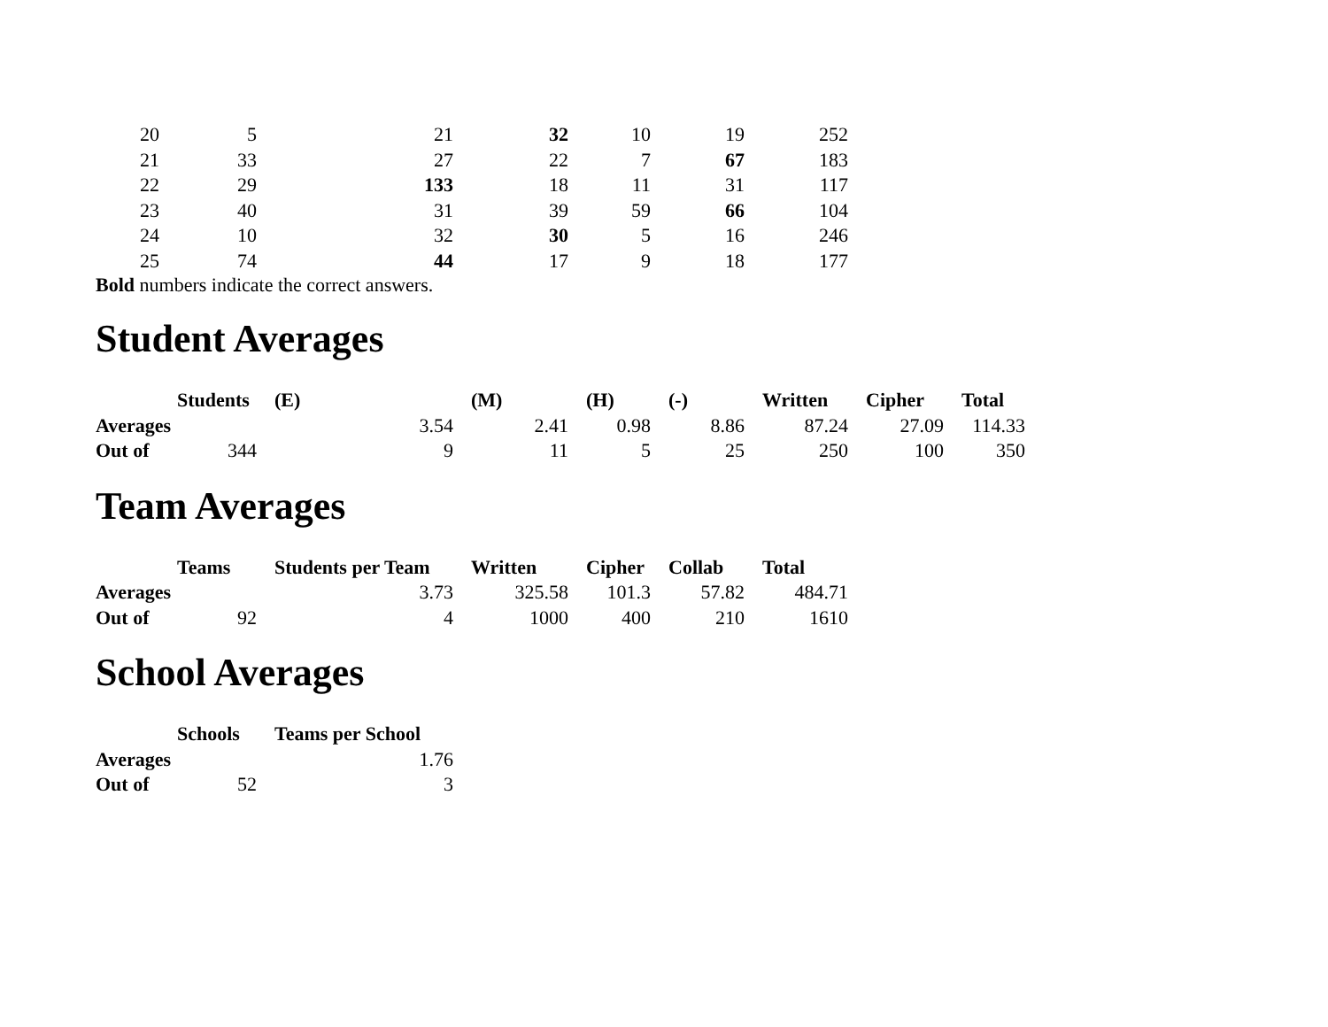| 20 | 5 | 21 | 32 | 10 | 19 | 252 |
| 21 | 33 | 27 | 22 | 7 | 67 | 183 |
| 22 | 29 | 133 | 18 | 11 | 31 | 117 |
| 23 | 40 | 31 | 39 | 59 | 66 | 104 |
| 24 | 10 | 32 | 30 | 5 | 16 | 246 |
| 25 | 74 | 44 | 17 | 9 | 18 | 177 |
Bold numbers indicate the correct answers.
Student Averages
| | Students | (E) | (M) | (H) | (-) | Written | Cipher | Total |
| --- | --- | --- | --- | --- | --- | --- | --- | --- |
| Averages | | 3.54 | 2.41 | 0.98 | 8.86 | 87.24 | 27.09 | 114.33 |
| Out of | 344 | 9 | 11 | 5 | 25 | 250 | 100 | 350 |
Team Averages
| | Teams | Students per Team | Written | Cipher | Collab | Total |
| --- | --- | --- | --- | --- | --- | --- |
| Averages | | 3.73 | 325.58 | 101.3 | 57.82 | 484.71 |
| Out of | 92 | 4 | 1000 | 400 | 210 | 1610 |
School Averages
| | Schools | Teams per School |
| --- | --- | --- |
| Averages | | 1.76 |
| Out of | 52 | 3 |